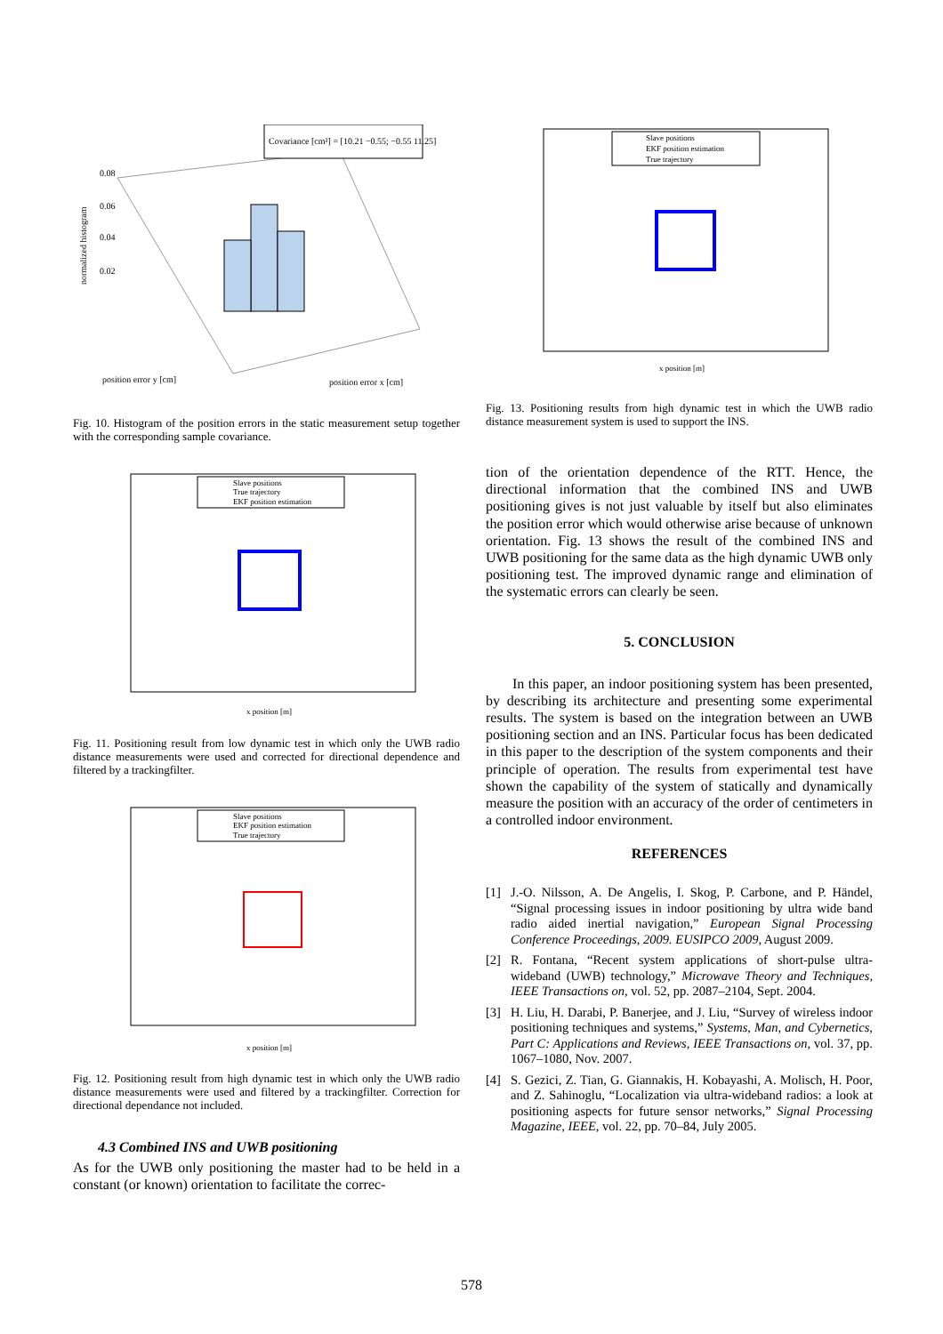Covariance [cm²] = [10.21 −0.55; −0.55 11.25]
0.08
0.06
0.04
0.02
normalized histogram
position error y [cm]
position error x [cm]
Fig. 10. Histogram of the position errors in the static measurement setup together with the corresponding sample covariance.
Slave positions
True trajectory
EKF position estimation
x position [m]
Fig. 11. Positioning result from low dynamic test in which only the UWB radio distance measurements were used and corrected for directional dependence and filtered by a trackingfilter.
Slave positions
EKF position estimation
True trajectory
x position [m]
Fig. 12. Positioning result from high dynamic test in which only the UWB radio distance measurements were used and filtered by a trackingfilter. Correction for directional dependance not included.
4.3 Combined INS and UWB positioning
As for the UWB only positioning the master had to be held in a constant (or known) orientation to facilitate the correc-
Slave positions
EKF position estimation
True trajectory
x position [m]
Fig. 13. Positioning results from high dynamic test in which the UWB radio distance measurement system is used to support the INS.
tion of the orientation dependence of the RTT. Hence, the directional information that the combined INS and UWB positioning gives is not just valuable by itself but also eliminates the position error which would otherwise arise because of unknown orientation. Fig. 13 shows the result of the combined INS and UWB positioning for the same data as the high dynamic UWB only positioning test. The improved dynamic range and elimination of the systematic errors can clearly be seen.
5. CONCLUSION
In this paper, an indoor positioning system has been presented, by describing its architecture and presenting some experimental results. The system is based on the integration between an UWB positioning section and an INS. Particular focus has been dedicated in this paper to the description of the system components and their principle of operation. The results from experimental test have shown the capability of the system of statically and dynamically measure the position with an accuracy of the order of centimeters in a controlled indoor environment.
REFERENCES
[1] J.-O. Nilsson, A. De Angelis, I. Skog, P. Carbone, and P. Händel, “Signal processing issues in indoor positioning by ultra wide band radio aided inertial navigation,” European Signal Processing Conference Proceedings, 2009. EUSIPCO 2009, August 2009.
[2] R. Fontana, “Recent system applications of short-pulse ultra-wideband (UWB) technology,” Microwave Theory and Techniques, IEEE Transactions on, vol. 52, pp. 2087–2104, Sept. 2004.
[3] H. Liu, H. Darabi, P. Banerjee, and J. Liu, “Survey of wireless indoor positioning techniques and systems,” Systems, Man, and Cybernetics, Part C: Applications and Reviews, IEEE Transactions on, vol. 37, pp. 1067–1080, Nov. 2007.
[4] S. Gezici, Z. Tian, G. Giannakis, H. Kobayashi, A. Molisch, H. Poor, and Z. Sahinoglu, “Localization via ultra-wideband radios: a look at positioning aspects for future sensor networks,” Signal Processing Magazine, IEEE, vol. 22, pp. 70–84, July 2005.
578